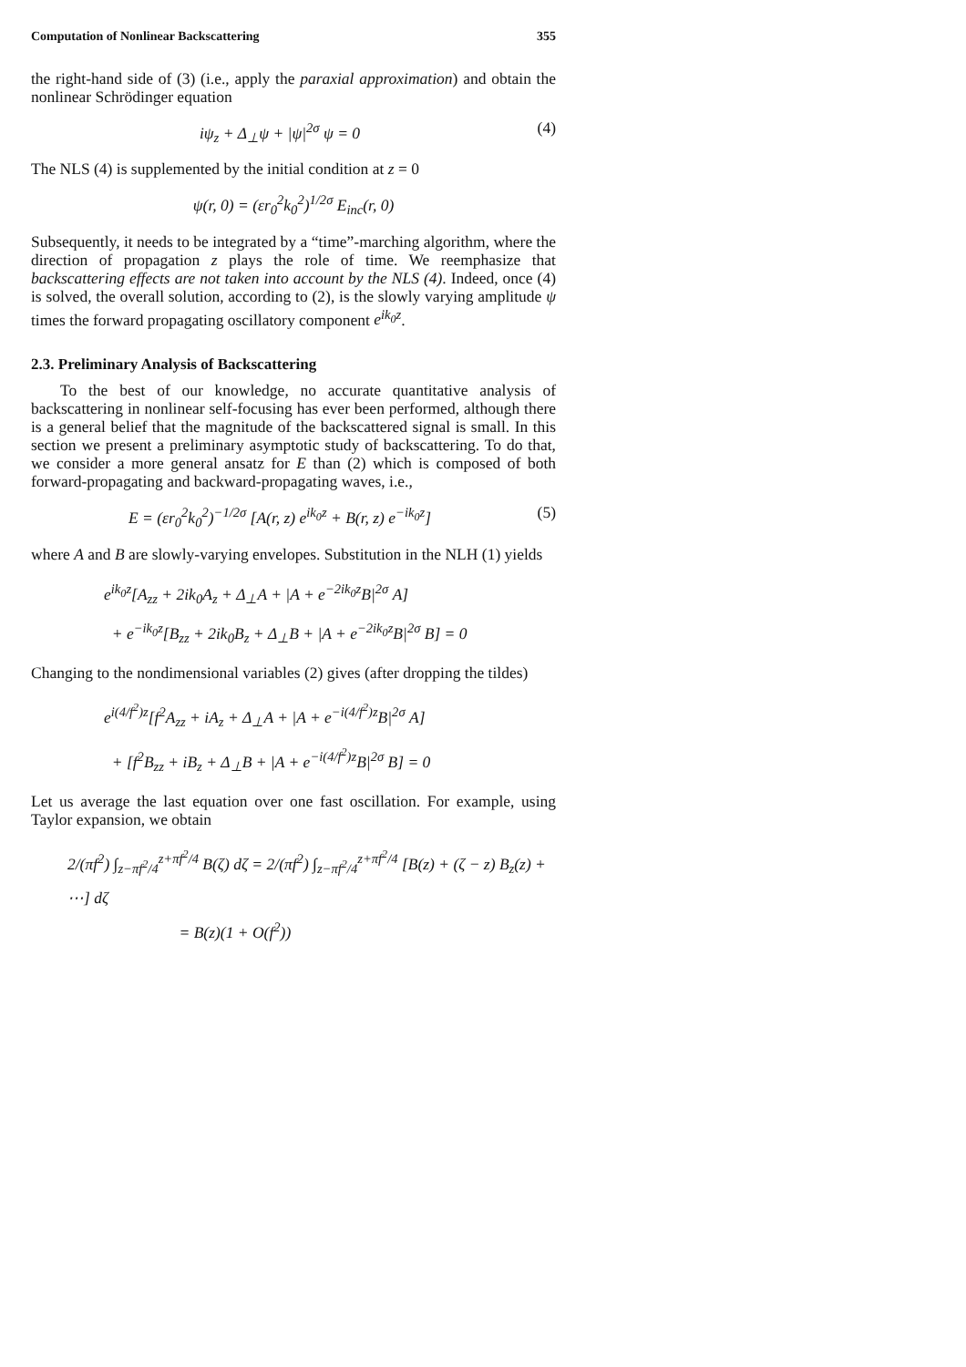Computation of Nonlinear Backscattering 355
the right-hand side of (3) (i.e., apply the paraxial approximation) and obtain the nonlinear Schrödinger equation
iψ<sub>z</sub> + Δ<sub>⊥</sub>ψ + |ψ|<sup>2σ</sup> ψ = 0 (4)
The NLS (4) is supplemented by the initial condition at z = 0
ψ(r, 0) = (εr<sub>0</sub><sup>2</sup>k<sub>0</sub><sup>2</sup>)<sup>1/2σ</sup> E<sub>inc</sub>(r, 0)
Subsequently, it needs to be integrated by a “time”-marching algorithm, where the direction of propagation z plays the role of time. We reemphasize that backscattering effects are not taken into account by the NLS (4). Indeed, once (4) is solved, the overall solution, according to (2), is the slowly varying amplitude ψ times the forward propagating oscillatory component e<sup>ik<sub>0</sub>z</sup>.
2.3. Preliminary Analysis of Backscattering
To the best of our knowledge, no accurate quantitative analysis of backscattering in nonlinear self-focusing has ever been performed, although there is a general belief that the magnitude of the backscattered signal is small. In this section we present a preliminary asymptotic study of backscattering. To do that, we consider a more general ansatz for E than (2) which is composed of both forward-propagating and backward-propagating waves, i.e.,
E = (εr<sub>0</sub><sup>2</sup>k<sub>0</sub><sup>2</sup>)<sup>−1/2σ</sup> [A(r, z) e<sup>ik<sub>0</sub>z</sup> + B(r, z) e<sup>−ik<sub>0</sub>z</sup>]
(5)
where A and B are slowly-varying envelopes. Substitution in the NLH (1) yields
e<sup>ik<sub>0</sub>z</sup>[A<sub>zz</sub> + 2ik<sub>0</sub>A<sub>z</sub> + Δ<sub>⊥</sub>A + |A + e<sup>−2ik<sub>0</sub>z</sup>B|<sup>2σ</sup> A]
+ e<sup>−ik<sub>0</sub>z</sup>[B<sub>zz</sub> + 2ik<sub>0</sub>B<sub>z</sub> + Δ<sub>⊥</sub>B + |A + e<sup>−2ik<sub>0</sub>z</sup>B|<sup>2σ</sup> B] = 0
Changing to the nondimensional variables (2) gives (after dropping the tildes)
e<sup>i(4/f<sup>2</sup>)z</sup>[f<sup>2</sup>A<sub>zz</sub> + iA<sub>z</sub> + Δ<sub>⊥</sub>A + |A + e<sup>−i(4/f<sup>2</sup>)z</sup>B|<sup>2σ</sup> A]
+ [f<sup>2</sup>B<sub>zz</sub> + iB<sub>z</sub> + Δ<sub>⊥</sub>B + |A + e<sup>−i(4/f<sup>2</sup>)z</sup>B|<sup>2σ</sup> B] = 0
Let us average the last equation over one fast oscillation. For example, using Taylor expansion, we obtain
2/(πf<sup>2</sup>) ∫<sub>z−πf<sup>2</sup>/4</sub><sup>z+πf<sup>2</sup>/4</sup> B(ζ) dζ = 2/(πf<sup>2</sup>) ∫<sub>z−πf<sup>2</sup>/4</sub><sup>z+πf<sup>2</sup>/4</sup> [B(z) + (ζ − z) B<sub>z</sub>(z) + ⋯] dζ
= B(z)(1 + O(f<sup>2</sup>))